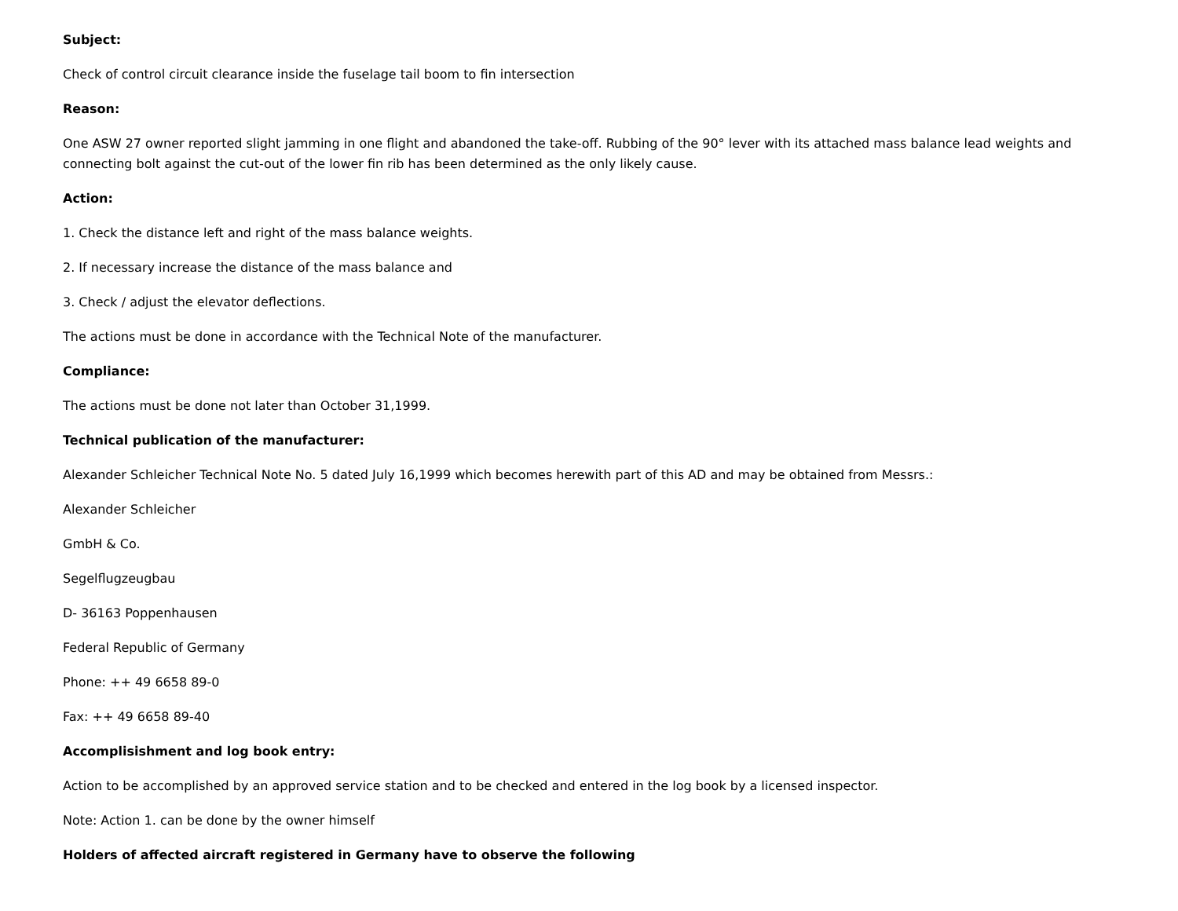Subject:
Check of control circuit clearance inside the fuselage tail boom to fin intersection
Reason:
One ASW 27 owner reported slight jamming in one flight and abandoned the take-off. Rubbing of the 90° lever with its attached mass balance lead weights and connecting bolt against the cut-out of the lower fin rib has been determined as the only likely cause.
Action:
1. Check the distance left and right of the mass balance weights.
2. If necessary increase the distance of the mass balance and
3. Check / adjust the elevator deflections.
The actions must be done in accordance with the Technical Note of the manufacturer.
Compliance:
The actions must be done not later than October 31,1999.
Technical publication of the manufacturer:
Alexander Schleicher Technical Note No. 5 dated July 16,1999 which becomes herewith part of this AD and may be obtained from Messrs.:
Alexander Schleicher
GmbH & Co.
Segelflugzeugbau
D- 36163 Poppenhausen
Federal Republic of Germany
Phone: ++ 49 6658 89-0
Fax: ++ 49 6658 89-40
Accomplisishment and log book entry:
Action to be accomplished by an approved service station and to be checked and entered in the log book by a licensed inspector.
Note: Action 1. can be done by the owner himself
Holders of affected aircraft registered in Germany have to observe the following